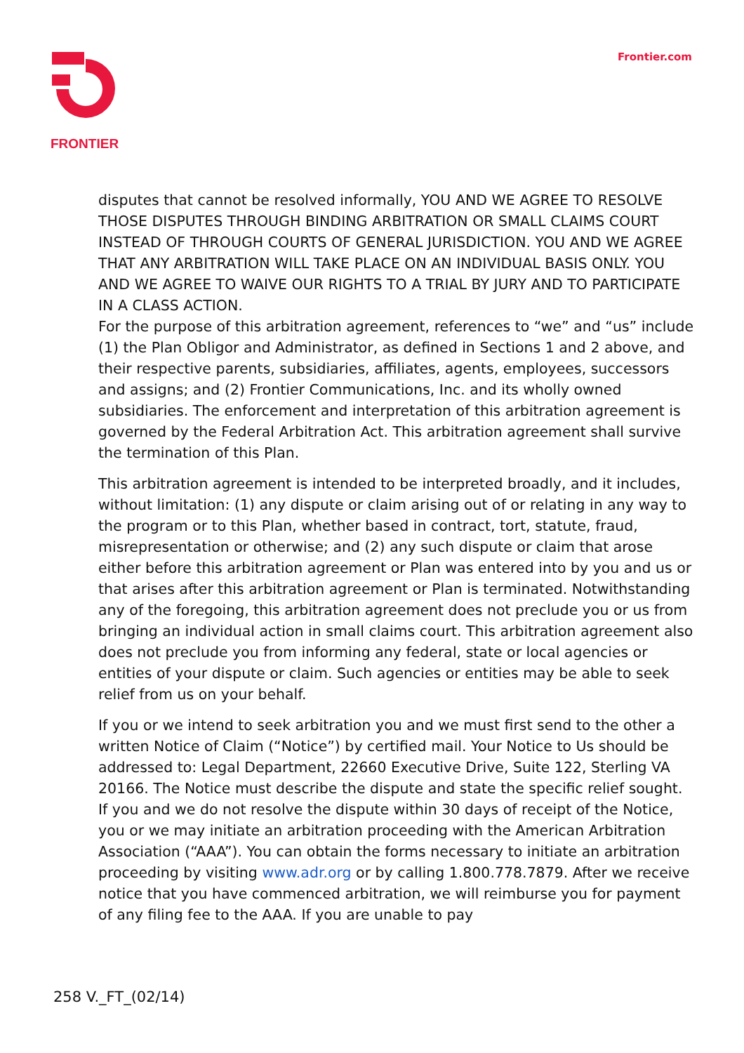FRONTIER Frontier.com
disputes that cannot be resolved informally, YOU AND WE AGREE TO RESOLVE THOSE DISPUTES THROUGH BINDING ARBITRATION OR SMALL CLAIMS COURT INSTEAD OF THROUGH COURTS OF GENERAL JURISDICTION. YOU AND WE AGREE THAT ANY ARBITRATION WILL TAKE PLACE ON AN INDIVIDUAL BASIS ONLY. YOU AND WE AGREE TO WAIVE OUR RIGHTS TO A TRIAL BY JURY AND TO PARTICIPATE IN A CLASS ACTION.
For the purpose of this arbitration agreement, references to “we” and “us” include (1) the Plan Obligor and Administrator, as defined in Sections 1 and 2 above, and their respective parents, subsidiaries, affiliates, agents, employees, successors and assigns; and (2) Frontier Communications, Inc. and its wholly owned subsidiaries. The enforcement and interpretation of this arbitration agreement is governed by the Federal Arbitration Act. This arbitration agreement shall survive the termination of this Plan.
This arbitration agreement is intended to be interpreted broadly, and it includes, without limitation: (1) any dispute or claim arising out of or relating in any way to the program or to this Plan, whether based in contract, tort, statute, fraud, misrepresentation or otherwise; and (2) any such dispute or claim that arose either before this arbitration agreement or Plan was entered into by you and us or that arises after this arbitration agreement or Plan is terminated. Notwithstanding any of the foregoing, this arbitration agreement does not preclude you or us from bringing an individual action in small claims court. This arbitration agreement also does not preclude you from informing any federal, state or local agencies or entities of your dispute or claim. Such agencies or entities may be able to seek relief from us on your behalf.
If you or we intend to seek arbitration you and we must first send to the other a written Notice of Claim (“Notice”) by certified mail. Your Notice to Us should be addressed to: Legal Department, 22660 Executive Drive, Suite 122, Sterling VA 20166. The Notice must describe the dispute and state the specific relief sought. If you and we do not resolve the dispute within 30 days of receipt of the Notice, you or we may initiate an arbitration proceeding with the American Arbitration Association (“AAA”). You can obtain the forms necessary to initiate an arbitration proceeding by visiting www.adr.org or by calling 1.800.778.7879. After we receive notice that you have commenced arbitration, we will reimburse you for payment of any filing fee to the AAA. If you are unable to pay
258 V._FT_(02/14)